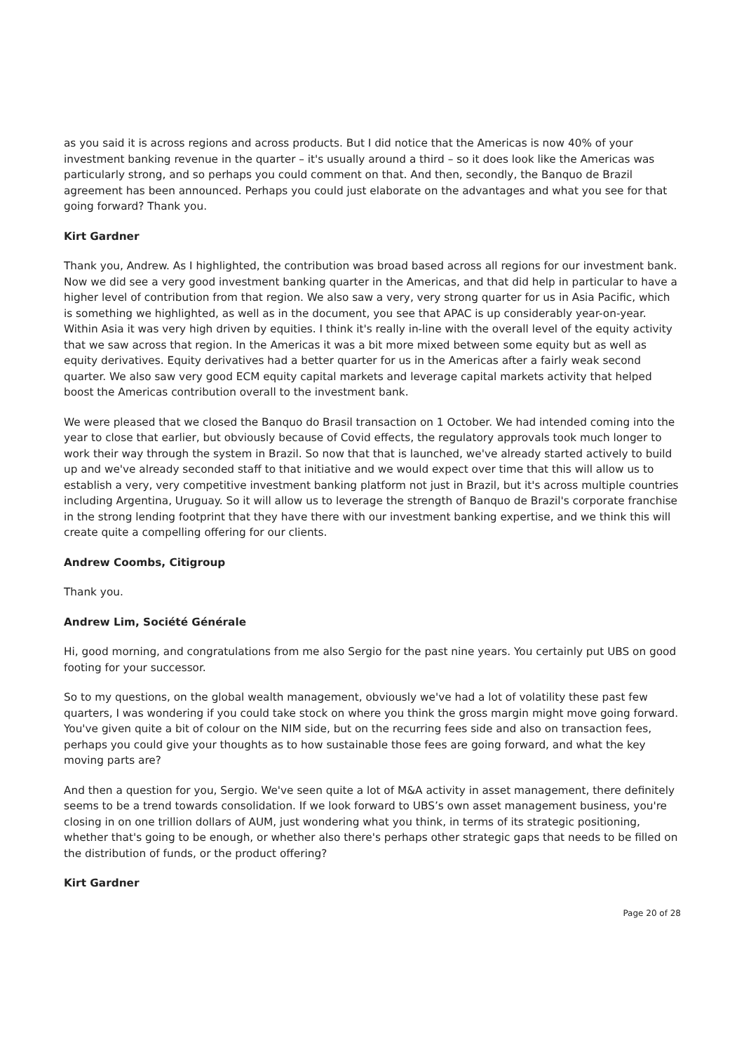as you said it is across regions and across products. But I did notice that the Americas is now 40% of your investment banking revenue in the quarter – it's usually around a third – so it does look like the Americas was particularly strong, and so perhaps you could comment on that. And then, secondly, the Banquo de Brazil agreement has been announced. Perhaps you could just elaborate on the advantages and what you see for that going forward? Thank you.
Kirt Gardner
Thank you, Andrew. As I highlighted, the contribution was broad based across all regions for our investment bank. Now we did see a very good investment banking quarter in the Americas, and that did help in particular to have a higher level of contribution from that region. We also saw a very, very strong quarter for us in Asia Pacific, which is something we highlighted, as well as in the document, you see that APAC is up considerably year-on-year. Within Asia it was very high driven by equities. I think it's really in-line with the overall level of the equity activity that we saw across that region. In the Americas it was a bit more mixed between some equity but as well as equity derivatives. Equity derivatives had a better quarter for us in the Americas after a fairly weak second quarter. We also saw very good ECM equity capital markets and leverage capital markets activity that helped boost the Americas contribution overall to the investment bank.
We were pleased that we closed the Banquo do Brasil transaction on 1 October. We had intended coming into the year to close that earlier, but obviously because of Covid effects, the regulatory approvals took much longer to work their way through the system in Brazil. So now that that is launched, we've already started actively to build up and we've already seconded staff to that initiative and we would expect over time that this will allow us to establish a very, very competitive investment banking platform not just in Brazil, but it's across multiple countries including Argentina, Uruguay. So it will allow us to leverage the strength of Banquo de Brazil's corporate franchise in the strong lending footprint that they have there with our investment banking expertise, and we think this will create quite a compelling offering for our clients.
Andrew Coombs, Citigroup
Thank you.
Andrew Lim, Société Générale
Hi, good morning, and congratulations from me also Sergio for the past nine years. You certainly put UBS on good footing for your successor.
So to my questions, on the global wealth management, obviously we've had a lot of volatility these past few quarters, I was wondering if you could take stock on where you think the gross margin might move going forward. You've given quite a bit of colour on the NIM side, but on the recurring fees side and also on transaction fees, perhaps you could give your thoughts as to how sustainable those fees are going forward, and what the key moving parts are?
And then a question for you, Sergio. We've seen quite a lot of M&A activity in asset management, there definitely seems to be a trend towards consolidation. If we look forward to UBS’s own asset management business, you're closing in on one trillion dollars of AUM, just wondering what you think, in terms of its strategic positioning, whether that's going to be enough, or whether also there's perhaps other strategic gaps that needs to be filled on the distribution of funds, or the product offering?
Kirt Gardner
Page 20 of 28